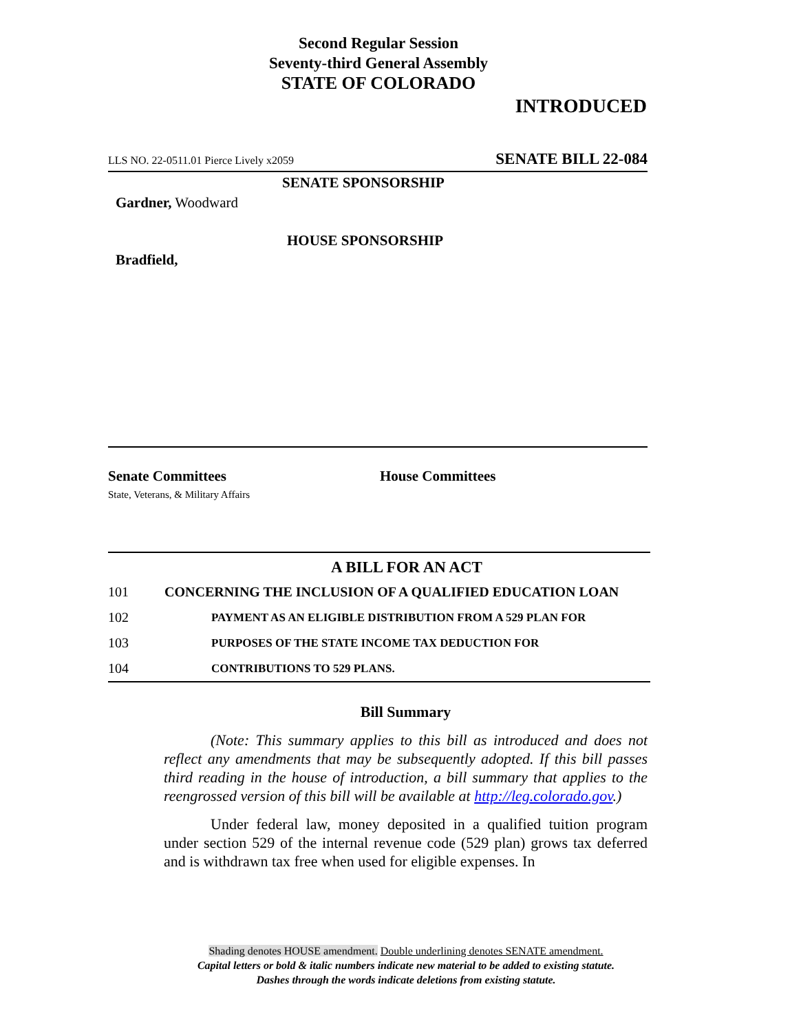Second Regular Session
Seventy-third General Assembly
STATE OF COLORADO
INTRODUCED
LLS NO. 22-0511.01 Pierce Lively x2059 SENATE BILL 22-084
SENATE SPONSORSHIP
Gardner, Woodward
HOUSE SPONSORSHIP
Bradfield,
Senate Committees
State, Veterans, & Military Affairs
House Committees
A BILL FOR AN ACT
101 CONCERNING THE INCLUSION OF A QUALIFIED EDUCATION LOAN
102 PAYMENT AS AN ELIGIBLE DISTRIBUTION FROM A 529 PLAN FOR
103 PURPOSES OF THE STATE INCOME TAX DEDUCTION FOR
104 CONTRIBUTIONS TO 529 PLANS.
Bill Summary
(Note: This summary applies to this bill as introduced and does not reflect any amendments that may be subsequently adopted. If this bill passes third reading in the house of introduction, a bill summary that applies to the reengrossed version of this bill will be available at http://leg.colorado.gov.)
Under federal law, money deposited in a qualified tuition program under section 529 of the internal revenue code (529 plan) grows tax deferred and is withdrawn tax free when used for eligible expenses. In
Shading denotes HOUSE amendment. Double underlining denotes SENATE amendment.
Capital letters or bold & italic numbers indicate new material to be added to existing statute.
Dashes through the words indicate deletions from existing statute.